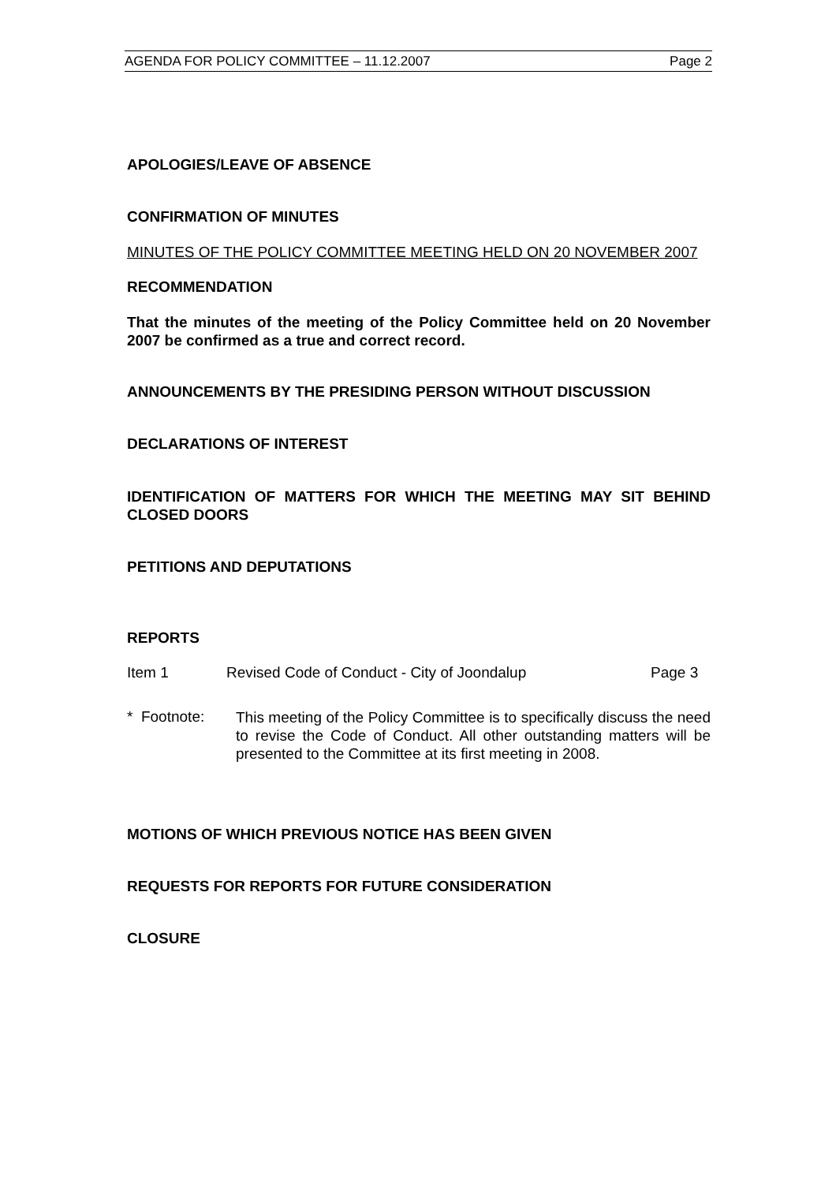AGENDA FOR POLICY COMMITTEE – 11.12.2007 Page 2
APOLOGIES/LEAVE OF ABSENCE
CONFIRMATION OF MINUTES
MINUTES OF THE POLICY COMMITTEE MEETING HELD ON 20 NOVEMBER 2007
RECOMMENDATION
That the minutes of the meeting of the Policy Committee held on 20 November 2007 be confirmed as a true and correct record.
ANNOUNCEMENTS BY THE PRESIDING PERSON WITHOUT DISCUSSION
DECLARATIONS OF INTEREST
IDENTIFICATION OF MATTERS FOR WHICH THE MEETING MAY SIT BEHIND CLOSED DOORS
PETITIONS AND DEPUTATIONS
REPORTS
Item 1 Revised Code of Conduct - City of Joondalup Page 3
* Footnote:
This meeting of the Policy Committee is to specifically discuss the need to revise the Code of Conduct. All other outstanding matters will be presented to the Committee at its first meeting in 2008.
MOTIONS OF WHICH PREVIOUS NOTICE HAS BEEN GIVEN
REQUESTS FOR REPORTS FOR FUTURE CONSIDERATION
CLOSURE